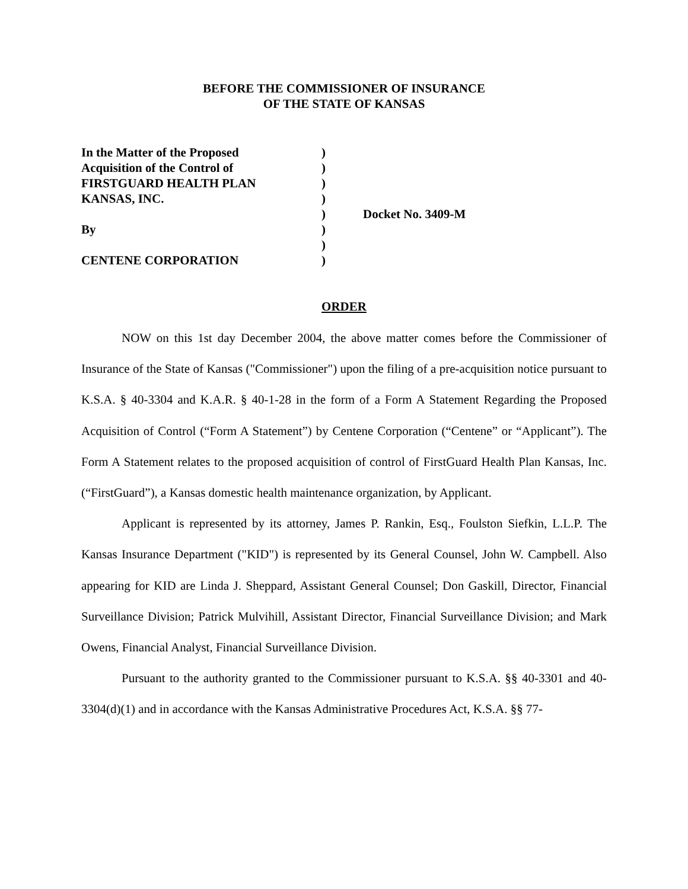BEFORE THE COMMISSIONER OF INSURANCE
OF THE STATE OF KANSAS
| In the Matter of the Proposed | ) | |
| Acquisition of the Control of | ) | |
| FIRSTGUARD HEALTH PLAN | ) | |
| KANSAS, INC. | ) | |
| | ) | Docket No. 3409-M |
| By | ) | |
| | ) | |
| CENTENE CORPORATION | ) | |
ORDER
NOW on this 1st day December 2004, the above matter comes before the Commissioner of Insurance of the State of Kansas ("Commissioner") upon the filing of a pre-acquisition notice pursuant to K.S.A. § 40-3304 and K.A.R. § 40-1-28 in the form of a Form A Statement Regarding the Proposed Acquisition of Control (“Form A Statement”) by Centene Corporation (“Centene” or “Applicant”). The Form A Statement relates to the proposed acquisition of control of FirstGuard Health Plan Kansas, Inc. (“FirstGuard”), a Kansas domestic health maintenance organization, by Applicant.
Applicant is represented by its attorney, James P. Rankin, Esq., Foulston Siefkin, L.L.P. The Kansas Insurance Department ("KID") is represented by its General Counsel, John W. Campbell. Also appearing for KID are Linda J. Sheppard, Assistant General Counsel; Don Gaskill, Director, Financial Surveillance Division; Patrick Mulvihill, Assistant Director, Financial Surveillance Division; and Mark Owens, Financial Analyst, Financial Surveillance Division.
Pursuant to the authority granted to the Commissioner pursuant to K.S.A. §§ 40-3301 and 40-3304(d)(1) and in accordance with the Kansas Administrative Procedures Act, K.S.A. §§ 77-